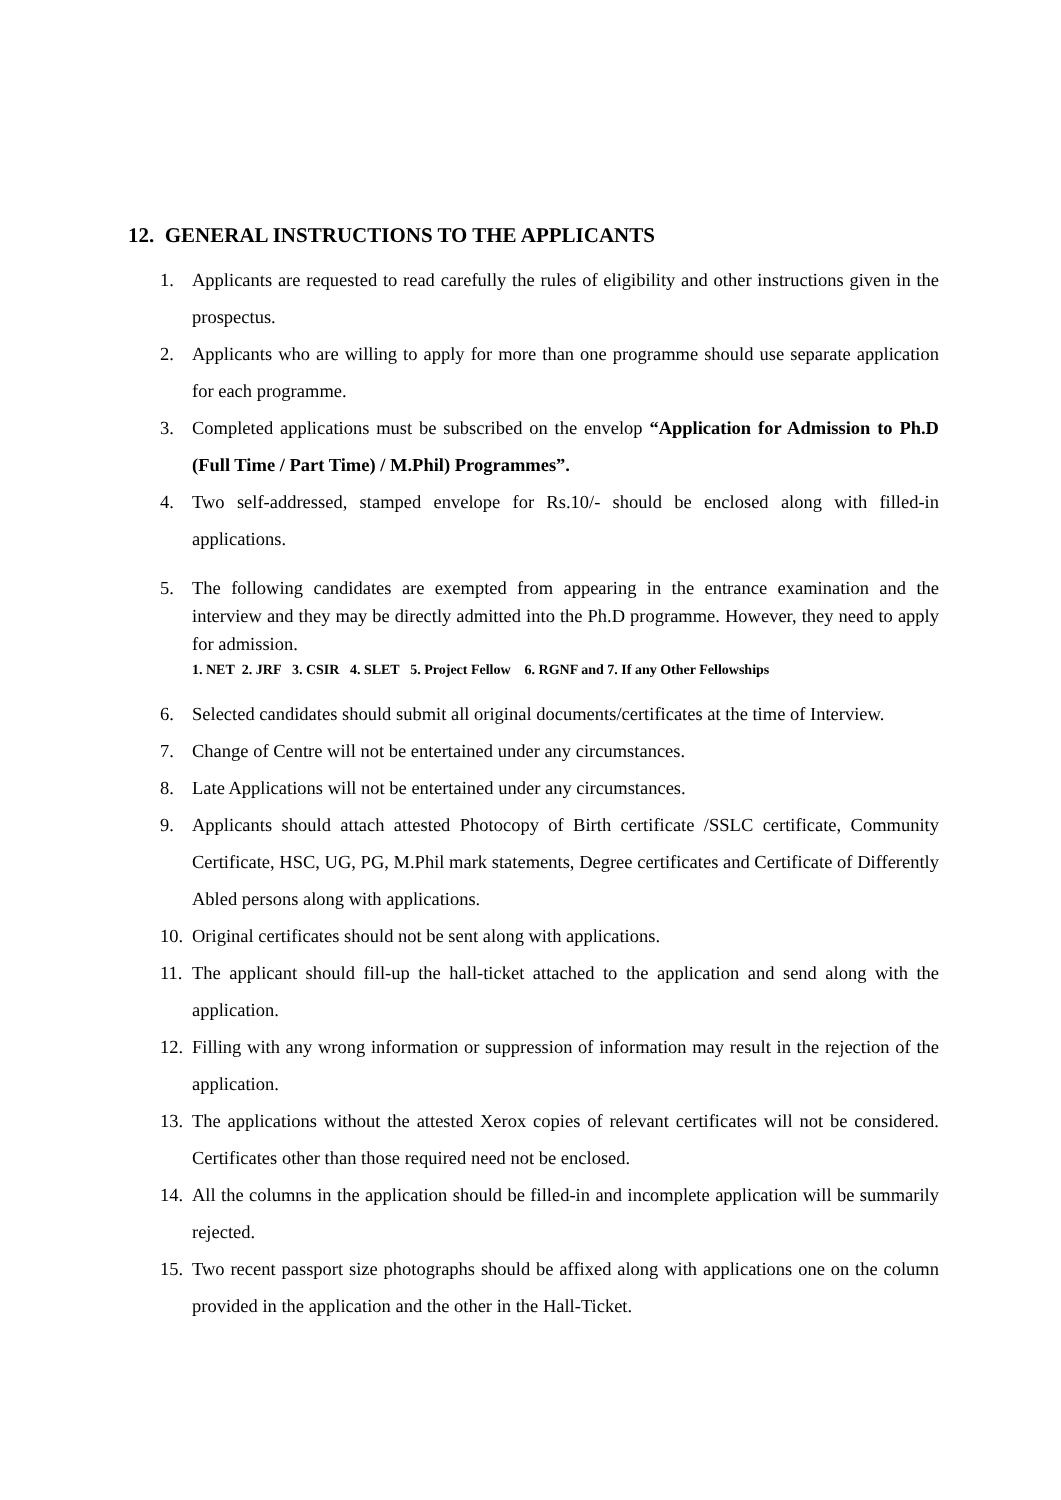12. GENERAL INSTRUCTIONS TO THE APPLICANTS
1. Applicants are requested to read carefully the rules of eligibility and other instructions given in the prospectus.
2. Applicants who are willing to apply for more than one programme should use separate application for each programme.
3. Completed applications must be subscribed on the envelop “Application for Admission to Ph.D (Full Time / Part Time) / M.Phil) Programmes”.
4. Two self-addressed, stamped envelope for Rs.10/- should be enclosed along with filled-in applications.
5. The following candidates are exempted from appearing in the entrance examination and the interview and they may be directly admitted into the Ph.D programme. However, they need to apply for admission.
1. NET 2. JRF 3. CSIR 4. SLET 5. Project Fellow 6. RGNF and 7. If any Other Fellowships
6. Selected candidates should submit all original documents/certificates at the time of Interview.
7. Change of Centre will not be entertained under any circumstances.
8. Late Applications will not be entertained under any circumstances.
9. Applicants should attach attested Photocopy of Birth certificate /SSLC certificate, Community Certificate, HSC, UG, PG, M.Phil mark statements, Degree certificates and Certificate of Differently Abled persons along with applications.
10.
Original certificates should not be sent along with applications.
11.
The applicant should fill-up the hall-ticket attached to the application and send along with the application.
12.
Filling with any wrong information or suppression of information may result in the rejection of the application.
13.
The applications without the attested Xerox copies of relevant certificates will not be considered. Certificates other than those required need not be enclosed.
14.
All the columns in the application should be filled-in and incomplete application will be summarily rejected.
15.
Two recent passport size photographs should be affixed along with applications one on the column provided in the application and the other in the Hall-Ticket.